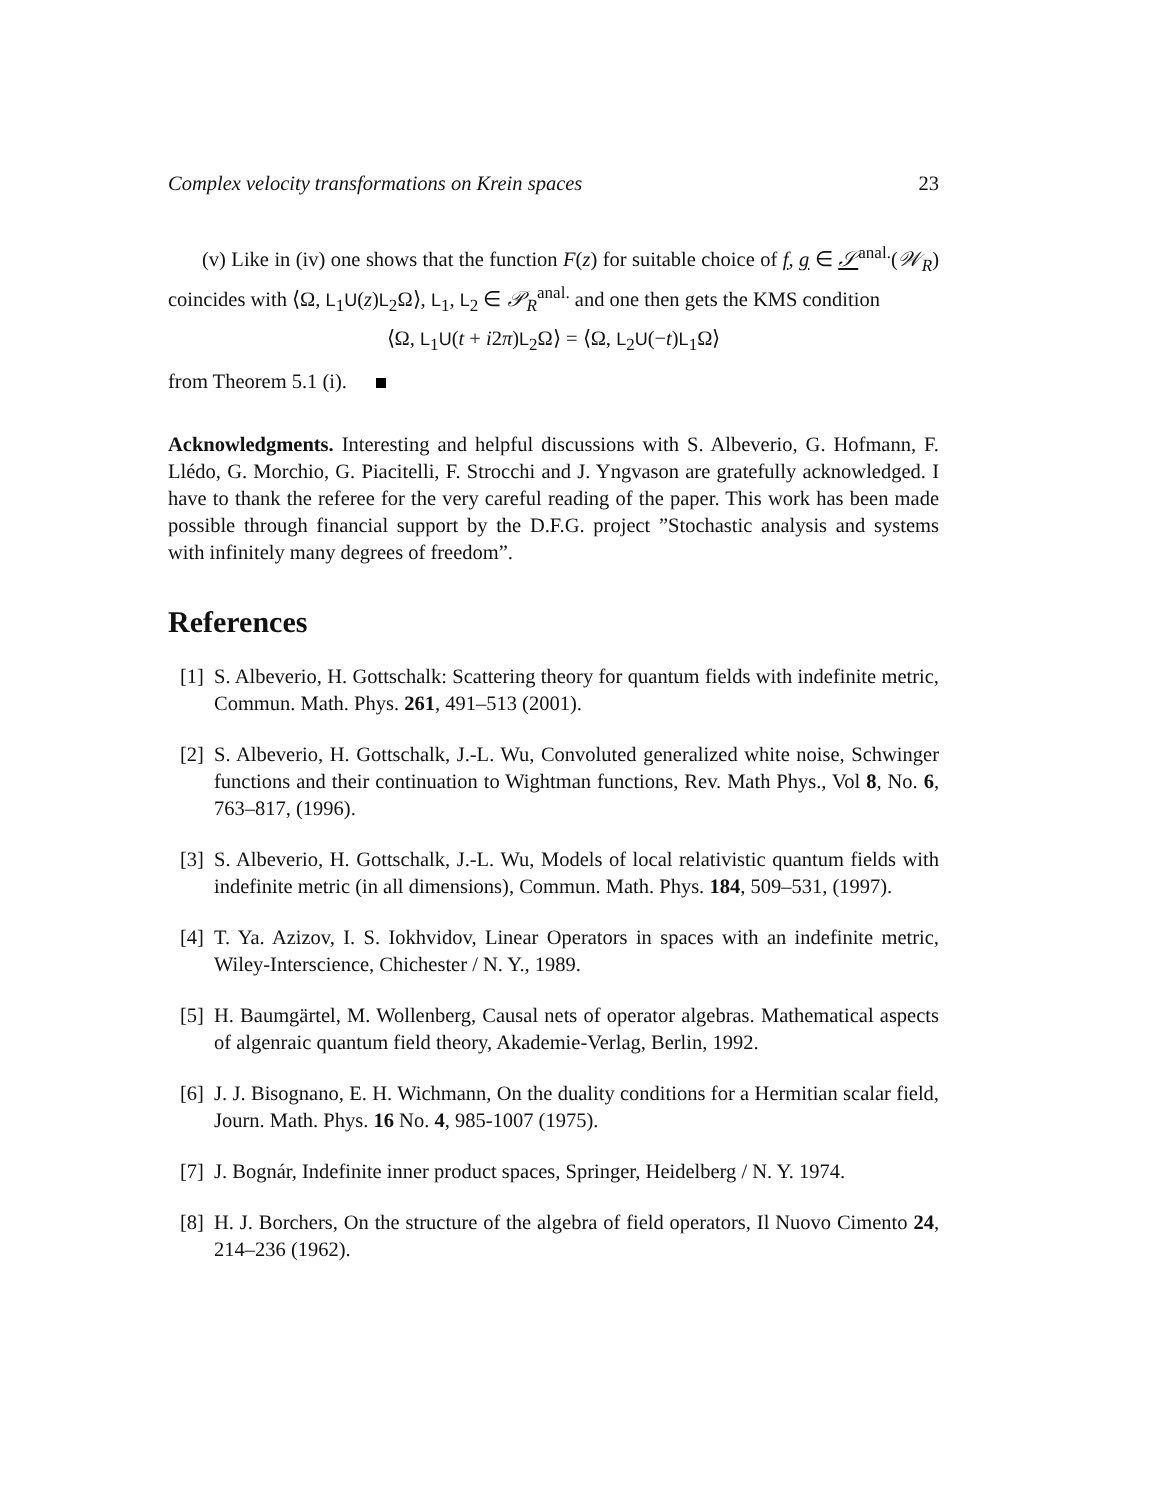Complex velocity transformations on Krein spaces 23
(v) Like in (iv) one shows that the function F(z) for suitable choice of f, g ∈ 𝒮<sup>anal.</sup>(𝒲<sub>R</sub>) coincides with ⟨Ω, L<sub>1</sub>U(z)L<sub>2</sub>Ω⟩, L<sub>1</sub>, L<sub>2</sub> ∈ 𝒫<sub>R</sub><sup>anal.</sup> and one then gets the KMS condition
⟨Ω, L<sub>1</sub>U(t + i2π)L<sub>2</sub>Ω⟩ = ⟨Ω, L<sub>2</sub>U(−t)L<sub>1</sub>Ω⟩
from Theorem 5.1 (i).
Acknowledgments. Interesting and helpful discussions with S. Albeverio, G. Hofmann, F. Llédo, G. Morchio, G. Piacitelli, F. Strocchi and J. Yngvason are gratefully acknowledged. I have to thank the referee for the very careful reading of the paper. This work has been made possible through financial support by the D.F.G. project ”Stochastic analysis and systems with infinitely many degrees of freedom”.
References
[1] S. Albeverio, H. Gottschalk: Scattering theory for quantum fields with indefinite metric, Commun. Math. Phys. 261, 491–513 (2001).
[2] S. Albeverio, H. Gottschalk, J.-L. Wu, Convoluted generalized white noise, Schwinger functions and their continuation to Wightman functions, Rev. Math Phys., Vol 8, No. 6, 763–817, (1996).
[3] S. Albeverio, H. Gottschalk, J.-L. Wu, Models of local relativistic quantum fields with indefinite metric (in all dimensions), Commun. Math. Phys. 184, 509–531, (1997).
[4] T. Ya. Azizov, I. S. Iokhvidov, Linear Operators in spaces with an indefinite metric, Wiley-Interscience, Chichester / N. Y., 1989.
[5] H. Baumgärtel, M. Wollenberg, Causal nets of operator algebras. Mathematical aspects of algenraic quantum field theory, Akademie-Verlag, Berlin, 1992.
[6] J. J. Bisognano, E. H. Wichmann, On the duality conditions for a Hermitian scalar field, Journ. Math. Phys. 16 No. 4, 985-1007 (1975).
[7] J. Bognár, Indefinite inner product spaces, Springer, Heidelberg / N. Y. 1974.
[8] H. J. Borchers, On the structure of the algebra of field operators, Il Nuovo Cimento 24, 214–236 (1962).